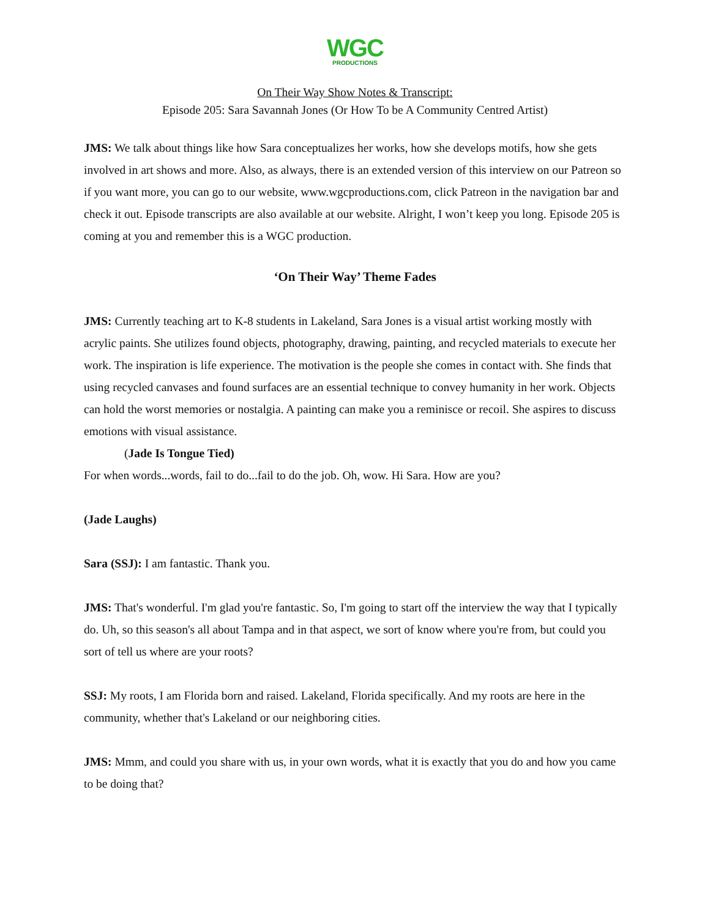WGC
PRODUCTIONS
On Their Way Show Notes & Transcript:
Episode 205: Sara Savannah Jones (Or How To be A Community Centred Artist)
JMS: We talk about things like how Sara conceptualizes her works, how she develops motifs, how she gets involved in art shows and more. Also, as always, there is an extended version of this interview on our Patreon so if you want more, you can go to our website, www.wgcproductions.com, click Patreon in the navigation bar and check it out. Episode transcripts are also available at our website. Alright, I won’t keep you long. Episode 205 is coming at you and remember this is a WGC production.
‘On Their Way’ Theme Fades
JMS: Currently teaching art to K-8 students in Lakeland, Sara Jones is a visual artist working mostly with acrylic paints. She utilizes found objects, photography, drawing, painting, and recycled materials to execute her work. The inspiration is life experience. The motivation is the people she comes in contact with. She finds that using recycled canvases and found surfaces are an essential technique to convey humanity in her work. Objects can hold the worst memories or nostalgia. A painting can make you a reminisce or recoil. She aspires to discuss emotions with visual assistance.
(Jade Is Tongue Tied)
For when words...words, fail to do...fail to do the job. Oh, wow. Hi Sara. How are you?
(Jade Laughs)
Sara (SSJ): I am fantastic. Thank you.
JMS: That's wonderful. I'm glad you're fantastic. So, I'm going to start off the interview the way that I typically do. Uh, so this season's all about Tampa and in that aspect, we sort of know where you're from, but could you sort of tell us where are your roots?
SSJ: My roots, I am Florida born and raised. Lakeland, Florida specifically. And my roots are here in the community, whether that's Lakeland or our neighboring cities.
JMS: Mmm, and could you share with us, in your own words, what it is exactly that you do and how you came to be doing that?